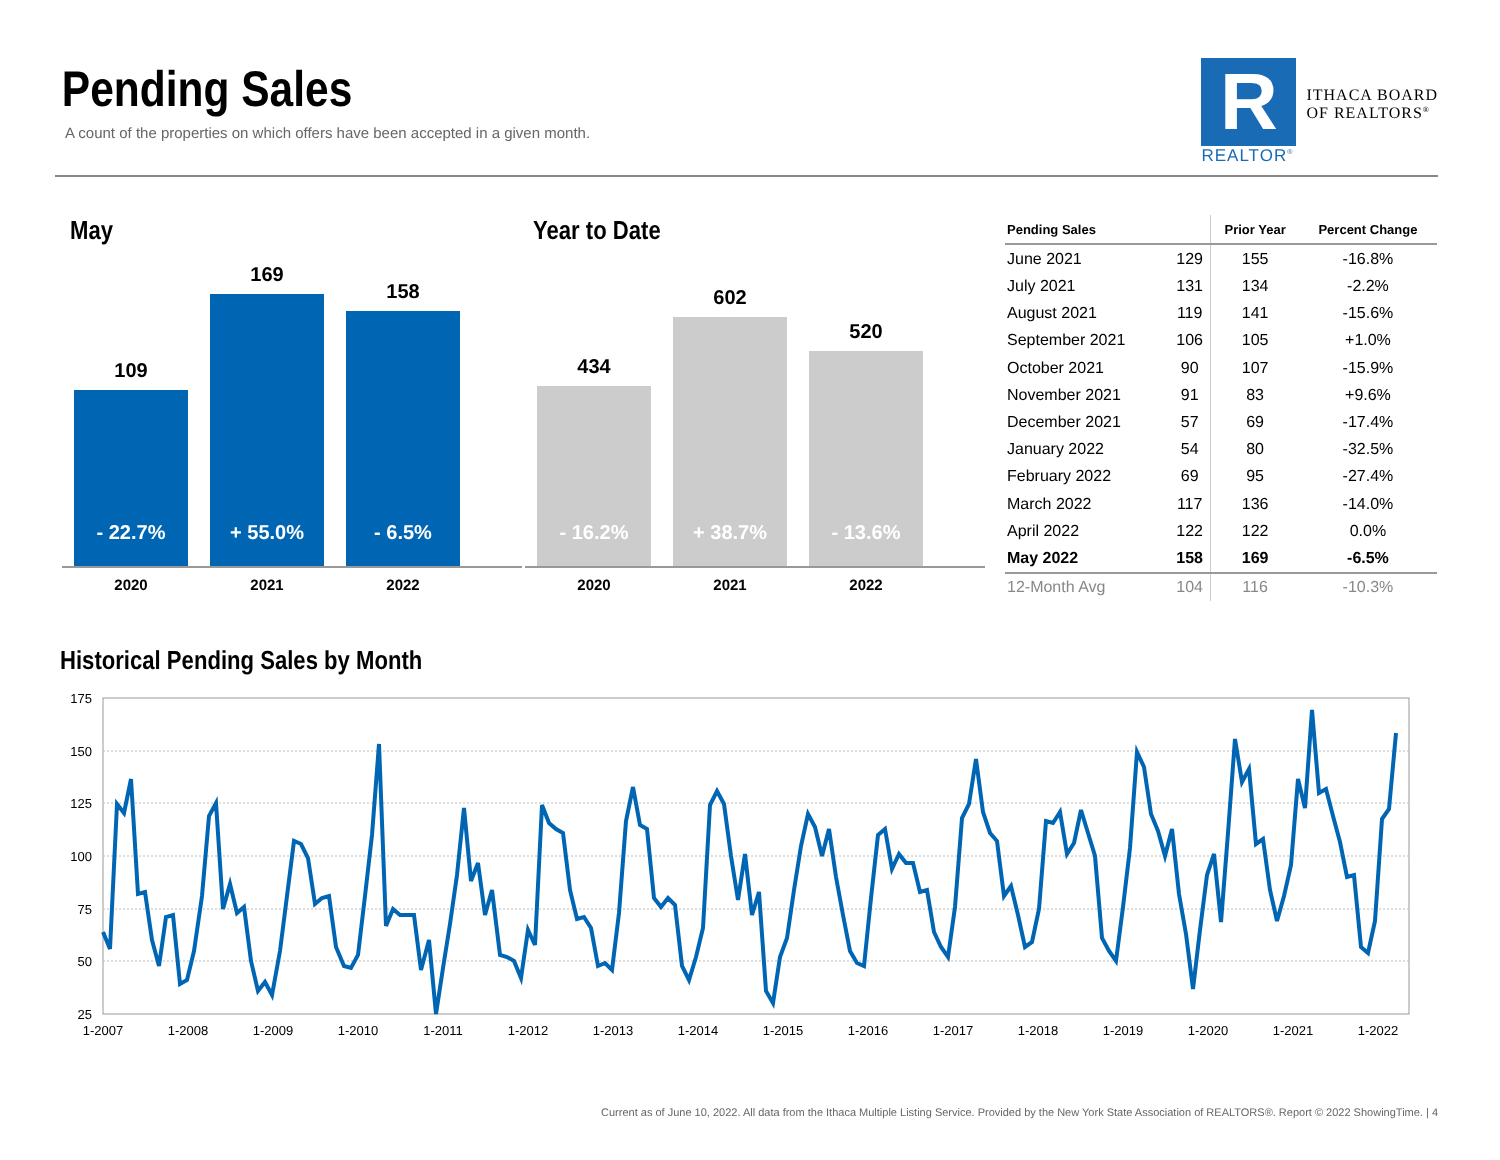Pending Sales
A count of the properties on which offers have been accepted in a given month.
R
REALTOR<sup>®</sup>
ITHACA BOARD
OF REALTORS<sup>®</sup>
May
109
- 22.7%
169
+ 55.0%
158
- 6.5%
2020 2021 2022
Year to Date
434
- 16.2%
602
+ 38.7%
520
- 13.6%
2020 2021 2022
| Pending Sales | | Prior Year | Percent Change |
| --- | --- | --- | --- |
| June 2021 | 129 | 155 | -16.8% |
| July 2021 | 131 | 134 | -2.2% |
| August 2021 | 119 | 141 | -15.6% |
| September 2021 | 106 | 105 | +1.0% |
| October 2021 | 90 | 107 | -15.9% |
| November 2021 | 91 | 83 | +9.6% |
| December 2021 | 57 | 69 | -17.4% |
| January 2022 | 54 | 80 | -32.5% |
| February 2022 | 69 | 95 | -27.4% |
| March 2022 | 117 | 136 | -14.0% |
| April 2022 | 122 | 122 | 0.0% |
| May 2022 | 158 | 169 | -6.5% |
| 12-Month Avg | 104 | 116 | -10.3% |
Historical Pending Sales by Month
175
150
125
100
75
50
25
1-2007
1-2008
1-2009
1-2010
1-2011
1-2012
1-2013
1-2014
1-2015
1-2016
1-2017
1-2018
1-2019
1-2020
1-2021
1-2022
Current as of June 10, 2022. All data from the Ithaca Multiple Listing Service. Provided by the New York State Association of REALTORS®. Report © 2022 ShowingTime. | 4